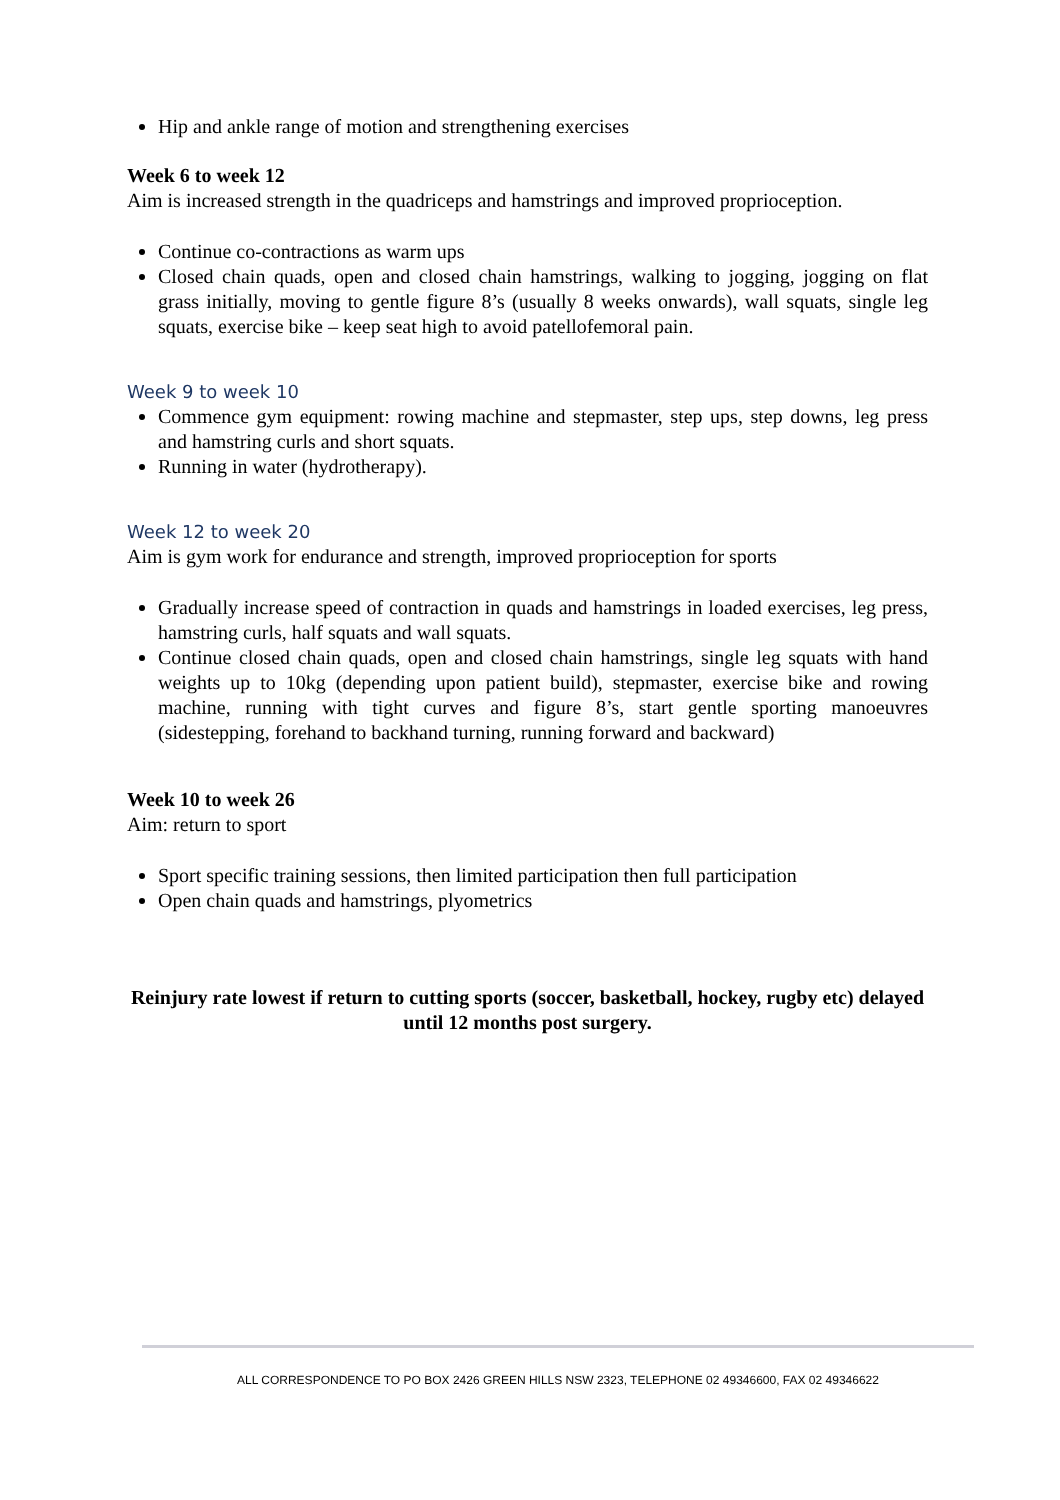Hip and ankle range of motion and strengthening exercises
Week 6 to week 12
Aim is increased strength in the quadriceps and hamstrings and improved proprioception.
Continue co-contractions as warm ups
Closed chain quads, open and closed chain hamstrings, walking to jogging, jogging on flat grass initially, moving to gentle figure 8’s (usually 8 weeks onwards), wall squats, single leg squats, exercise bike – keep seat high to avoid patellofemoral pain.
Week 9 to week 10
Commence gym equipment: rowing machine and stepmaster, step ups, step downs, leg press and hamstring curls and short squats.
Running in water (hydrotherapy).
Week 12 to week 20
Aim is gym work for endurance and strength, improved proprioception for sports
Gradually increase speed of contraction in quads and hamstrings in loaded exercises, leg press, hamstring curls, half squats and wall squats.
Continue closed chain quads, open and closed chain hamstrings, single leg squats with hand weights up to 10kg (depending upon patient build), stepmaster, exercise bike and rowing machine, running with tight curves and figure 8’s, start gentle sporting manoeuvres (sidestepping, forehand to backhand turning, running forward and backward)
Week 10 to week 26
Aim: return to sport
Sport specific training sessions, then limited participation then full participation
Open chain quads and hamstrings, plyometrics
Reinjury rate lowest if return to cutting sports (soccer, basketball, hockey, rugby etc) delayed until 12 months post surgery.
ALL CORRESPONDENCE TO PO BOX 2426 GREEN HILLS NSW 2323, TELEPHONE 02 49346600, FAX 02 49346622